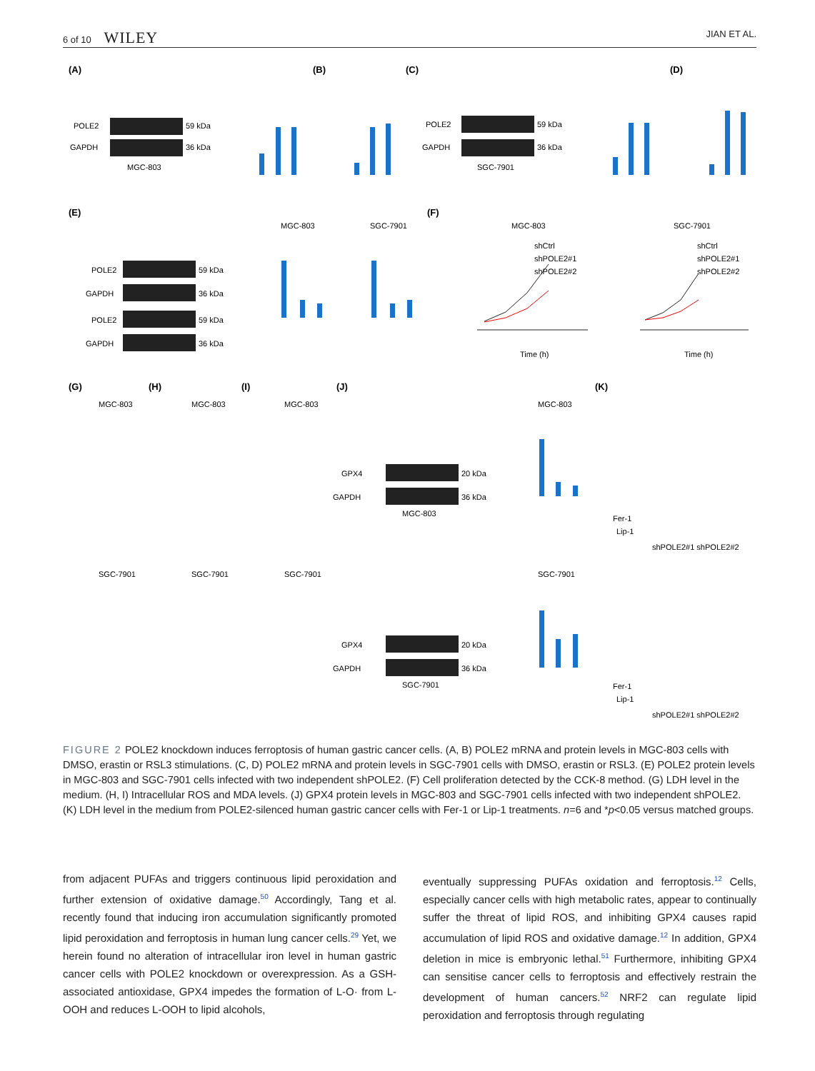6 of 10 WILEY JIAN ET AL.
(A)
(B)
(C)
(D)
(E)
(F)
(G)
(H)
(I)
(J)
(K)
POLE2
59 kDa
GAPDH
36 kDa
MGC-803
POLE2
59 kDa
GAPDH
36 kDa
SGC-7901
POLE2
59 kDa
GAPDH
36 kDa
POLE2
59 kDa
GAPDH
36 kDa
GPX4
20 kDa
GAPDH
36 kDa
MGC-803
GPX4
20 kDa
GAPDH
36 kDa
SGC-7901
MGC-803
SGC-7901
MGC-803
SGC-7901
shCtrl
shPOLE2#1
shPOLE2#2
shCtrl
shPOLE2#1
shPOLE2#2
Time (h)
Time (h)
MGC-803
MGC-803
MGC-803
MGC-803
SGC-7901
SGC-7901
SGC-7901
SGC-7901
Fer-1
Lip-1
shPOLE2#1 shPOLE2#2
Fer-1
Lip-1
shPOLE2#1 shPOLE2#2
FIGURE 2 POLE2 knockdown induces ferroptosis of human gastric cancer cells. (A, B) POLE2 mRNA and protein levels in MGC-803 cells with DMSO, erastin or RSL3 stimulations. (C, D) POLE2 mRNA and protein levels in SGC-7901 cells with DMSO, erastin or RSL3. (E) POLE2 protein levels in MGC-803 and SGC-7901 cells infected with two independent shPOLE2. (F) Cell proliferation detected by the CCK-8 method. (G) LDH level in the medium. (H, I) Intracellular ROS and MDA levels. (J) GPX4 protein levels in MGC-803 and SGC-7901 cells infected with two independent shPOLE2. (K) LDH level in the medium from POLE2-silenced human gastric cancer cells with Fer-1 or Lip-1 treatments. n=6 and *p<0.05 versus matched groups.
from adjacent PUFAs and triggers continuous lipid peroxidation and further extension of oxidative damage.<sup>50</sup> Accordingly, Tang et al. recently found that inducing iron accumulation significantly promoted lipid peroxidation and ferroptosis in human lung cancer cells.<sup>29</sup> Yet, we herein found no alteration of intracellular iron level in human gastric cancer cells with POLE2 knockdown or overexpression. As a GSH-associated antioxidase, GPX4 impedes the formation of L-O· from L-OOH and reduces L-OOH to lipid alcohols,
eventually suppressing PUFAs oxidation and ferroptosis.<sup>12</sup> Cells, especially cancer cells with high metabolic rates, appear to continually suffer the threat of lipid ROS, and inhibiting GPX4 causes rapid accumulation of lipid ROS and oxidative damage.<sup>12</sup> In addition, GPX4 deletion in mice is embryonic lethal.<sup>51</sup> Furthermore, inhibiting GPX4 can sensitise cancer cells to ferroptosis and effectively restrain the development of human cancers.<sup>52</sup> NRF2 can regulate lipid peroxidation and ferroptosis through regulating